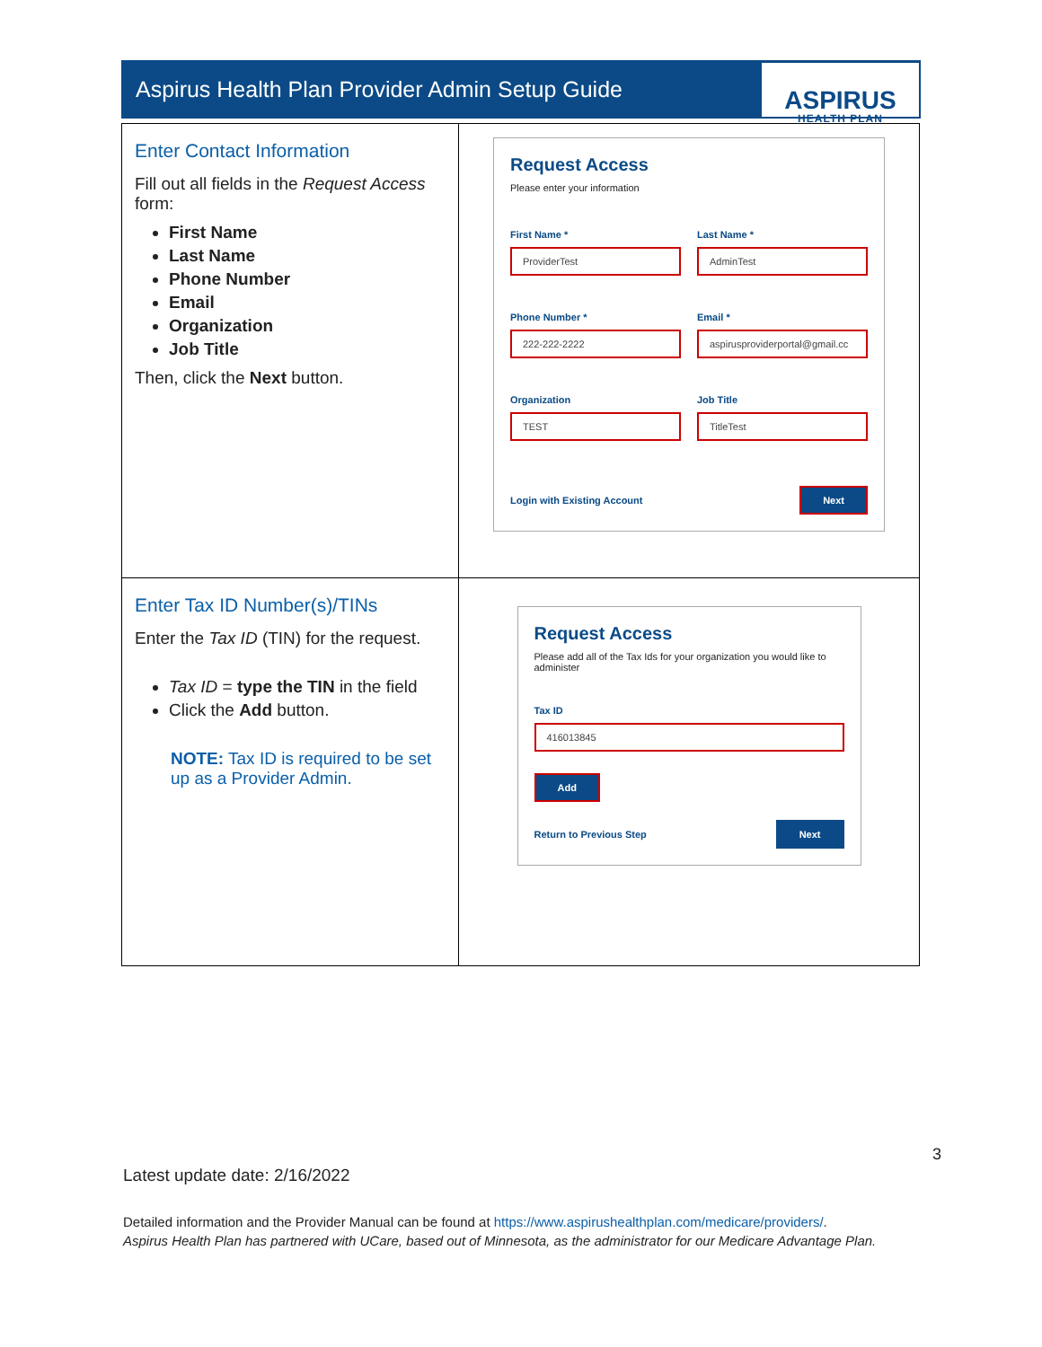Aspirus Health Plan Provider Admin Setup Guide
ASPIRUS
HEALTH PLAN
| Enter Contact Information Fill out all fields in the Request Access form: First Name Last Name Phone Number Email Organization Job Title Then, click the Next button. | Request Access Please enter your information First Name * ProviderTest Last Name * AdminTest Phone Number * 222-222-2222 Email * aspirusproviderportal@gmail.cc Organization TEST Job Title TitleTest Login with Existing Account Next |
| Enter Tax ID Number(s)/TINs Enter the Tax ID (TIN) for the request. Tax ID = type the TIN in the field Click the Add button. NOTE: Tax ID is required to be set up as a Provider Admin. | Request Access Please add all of the Tax Ids for your organization you would like to administer Tax ID 416013845 Add Return to Previous Step Next |
3
Latest update date: 2/16/2022
Detailed information and the Provider Manual can be found at https://www.aspirushealthplan.com/medicare/providers/.
Aspirus Health Plan has partnered with UCare, based out of Minnesota, as the administrator for our Medicare Advantage Plan.